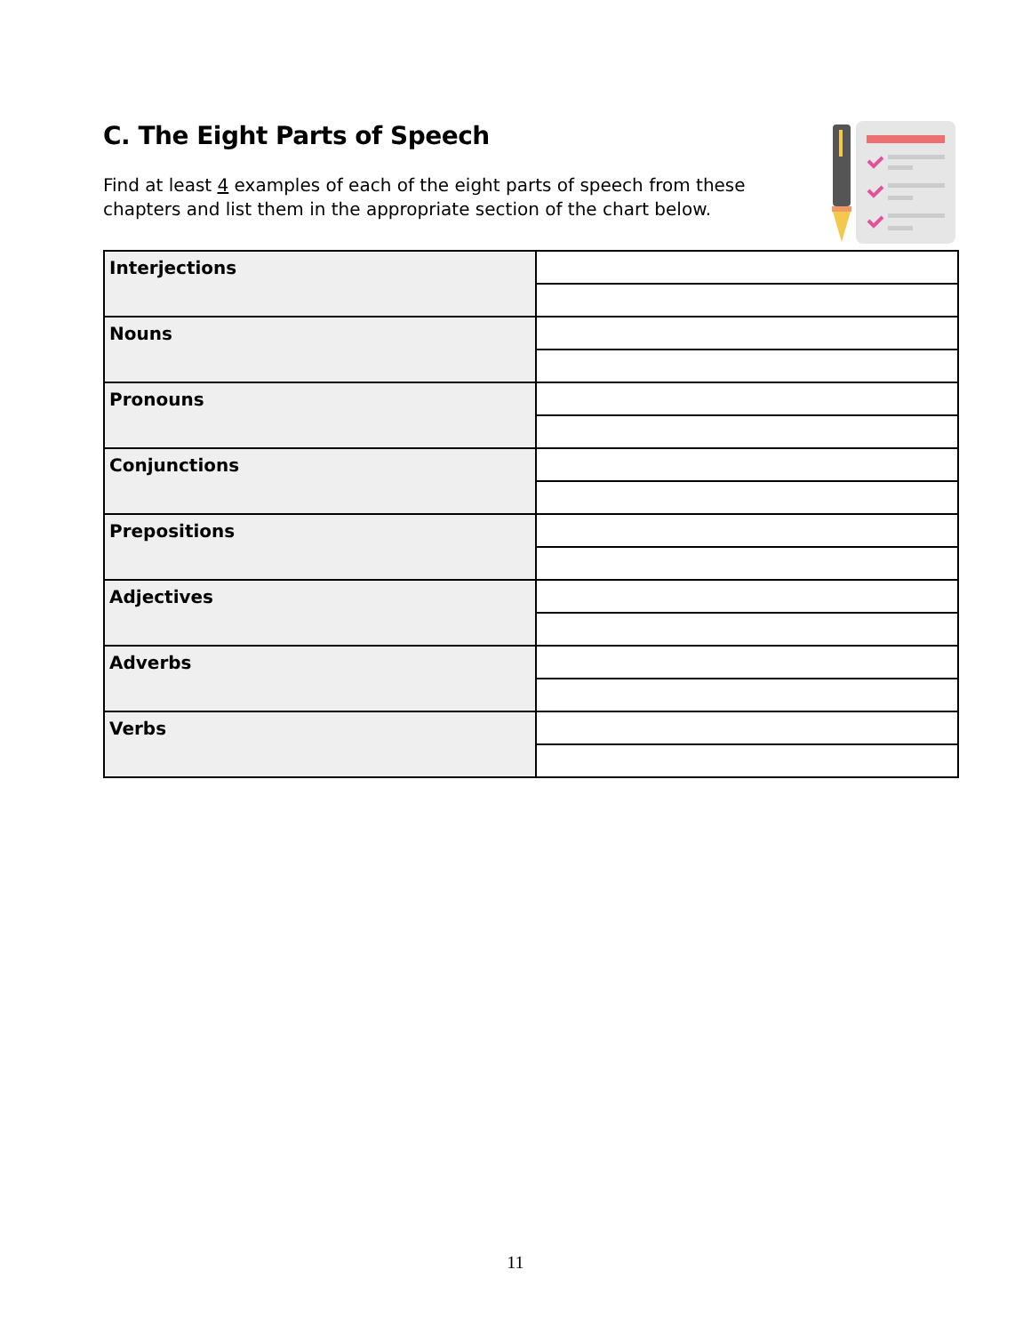C. The Eight Parts of Speech
Find at least 4 examples of each of the eight parts of speech from these chapters and list them in the appropriate section of the chart below.
| Interjections | |
| Nouns | |
| Pronouns | |
| Conjunctions | |
| Prepositions | |
| Adjectives | |
| Adverbs | |
| Verbs | |
11